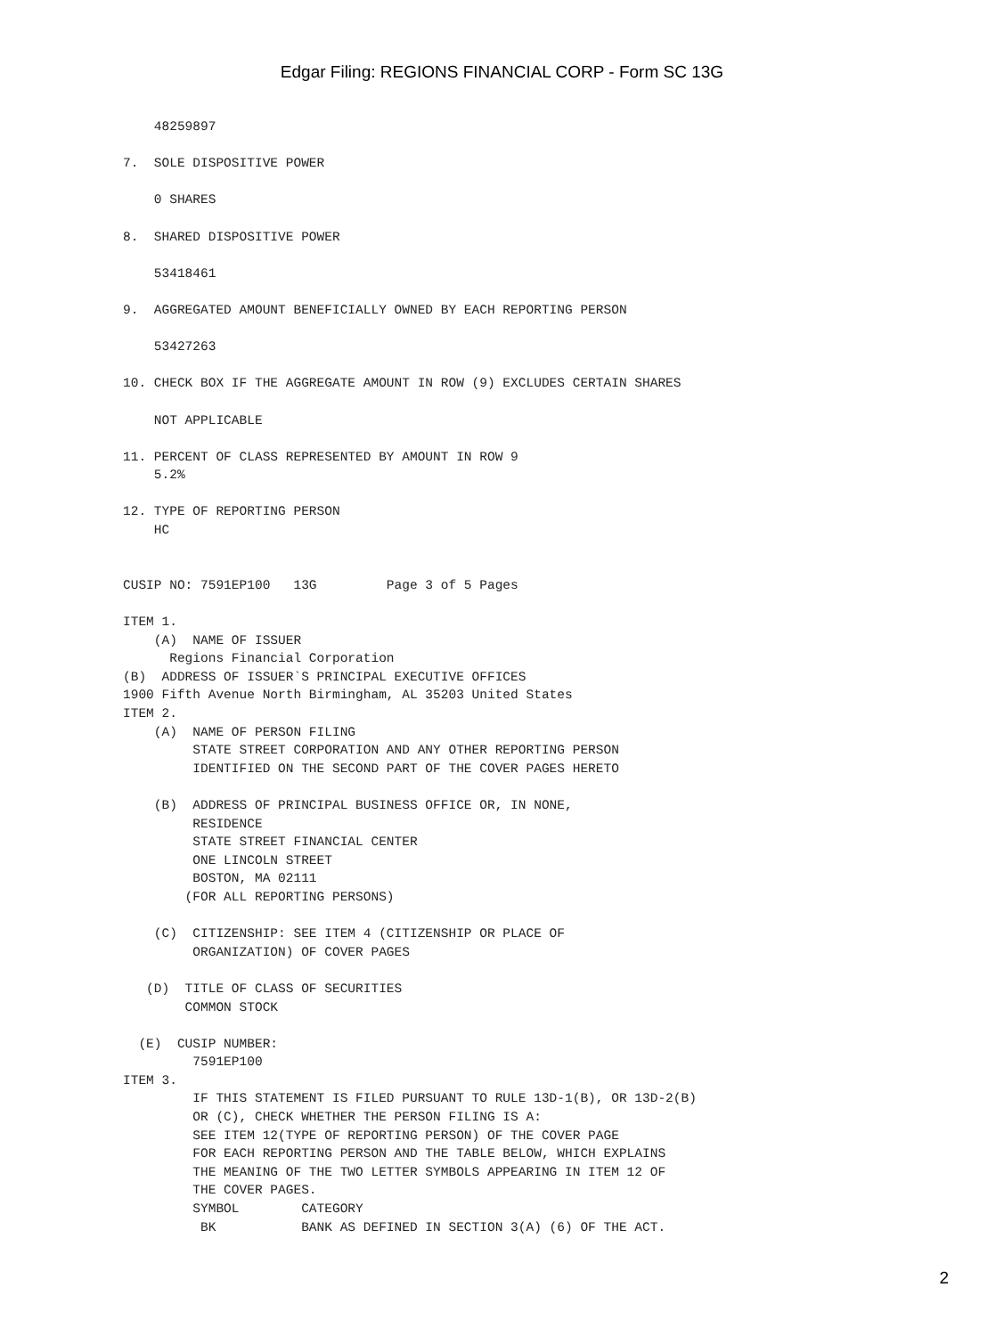Edgar Filing: REGIONS FINANCIAL CORP - Form SC 13G
    48259897

7.  SOLE DISPOSITIVE POWER

    0 SHARES

8.  SHARED DISPOSITIVE POWER

    53418461

9.  AGGREGATED AMOUNT BENEFICIALLY OWNED BY EACH REPORTING PERSON

    53427263

10. CHECK BOX IF THE AGGREGATE AMOUNT IN ROW (9) EXCLUDES CERTAIN SHARES

    NOT APPLICABLE

11. PERCENT OF CLASS REPRESENTED BY AMOUNT IN ROW 9
    5.2%

12. TYPE OF REPORTING PERSON
    HC


CUSIP NO: 7591EP100   13G         Page 3 of 5 Pages

ITEM 1.
    (A)  NAME OF ISSUER
      Regions Financial Corporation
(B)  ADDRESS OF ISSUER`S PRINCIPAL EXECUTIVE OFFICES
1900 Fifth Avenue North Birmingham, AL 35203 United States
ITEM 2.
    (A)  NAME OF PERSON FILING
         STATE STREET CORPORATION AND ANY OTHER REPORTING PERSON
         IDENTIFIED ON THE SECOND PART OF THE COVER PAGES HERETO

    (B)  ADDRESS OF PRINCIPAL BUSINESS OFFICE OR, IN NONE,
         RESIDENCE
         STATE STREET FINANCIAL CENTER
         ONE LINCOLN STREET
         BOSTON, MA 02111
        (FOR ALL REPORTING PERSONS)

    (C)  CITIZENSHIP: SEE ITEM 4 (CITIZENSHIP OR PLACE OF
         ORGANIZATION) OF COVER PAGES

   (D)  TITLE OF CLASS OF SECURITIES
        COMMON STOCK

  (E)  CUSIP NUMBER:
         7591EP100
ITEM 3.
         IF THIS STATEMENT IS FILED PURSUANT TO RULE 13D-1(B), OR 13D-2(B)
         OR (C), CHECK WHETHER THE PERSON FILING IS A:
         SEE ITEM 12(TYPE OF REPORTING PERSON) OF THE COVER PAGE
         FOR EACH REPORTING PERSON AND THE TABLE BELOW, WHICH EXPLAINS
         THE MEANING OF THE TWO LETTER SYMBOLS APPEARING IN ITEM 12 OF
         THE COVER PAGES.
         SYMBOL        CATEGORY
          BK           BANK AS DEFINED IN SECTION 3(A) (6) OF THE ACT.
2